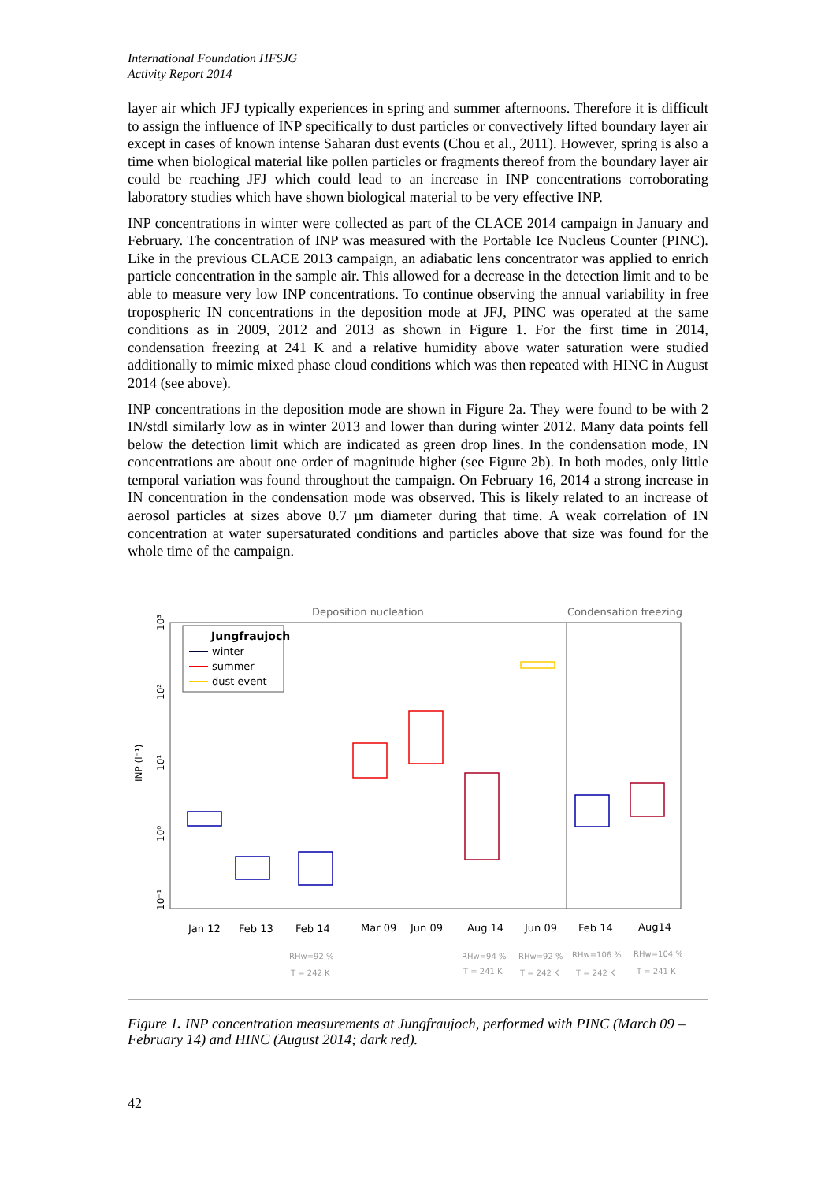International Foundation HFSJG
Activity Report 2014
layer air which JFJ typically experiences in spring and summer afternoons. Therefore it is difficult to assign the influence of INP specifically to dust particles or convectively lifted boundary layer air except in cases of known intense Saharan dust events (Chou et al., 2011). However, spring is also a time when biological material like pollen particles or fragments thereof from the boundary layer air could be reaching JFJ which could lead to an increase in INP concentrations corroborating laboratory studies which have shown biological material to be very effective INP.
INP concentrations in winter were collected as part of the CLACE 2014 campaign in January and February. The concentration of INP was measured with the Portable Ice Nucleus Counter (PINC). Like in the previous CLACE 2013 campaign, an adiabatic lens concentrator was applied to enrich particle concentration in the sample air. This allowed for a decrease in the detection limit and to be able to measure very low INP concentrations. To continue observing the annual variability in free tropospheric IN concentrations in the deposition mode at JFJ, PINC was operated at the same conditions as in 2009, 2012 and 2013 as shown in Figure 1. For the first time in 2014, condensation freezing at 241 K and a relative humidity above water saturation were studied additionally to mimic mixed phase cloud conditions which was then repeated with HINC in August 2014 (see above).
INP concentrations in the deposition mode are shown in Figure 2a. They were found to be with 2 IN/stdl similarly low as in winter 2013 and lower than during winter 2012. Many data points fell below the detection limit which are indicated as green drop lines. In the condensation mode, IN concentrations are about one order of magnitude higher (see Figure 2b). In both modes, only little temporal variation was found throughout the campaign. On February 16, 2014 a strong increase in IN concentration in the condensation mode was observed. This is likely related to an increase of aerosol particles at sizes above 0.7 µm diameter during that time. A weak correlation of IN concentration at water supersaturated conditions and particles above that size was found for the whole time of the campaign.
Deposition nucleation
Condensation freezing
10³
10²
10¹
10⁰
10⁻¹
INP (l⁻¹)
Jungfraujoch
winter
summer
dust event
Jan 12
Feb 13
Feb 14
Mar 09
Jun 09
Aug 14
Jun 09
Feb 14
Aug14
RHw=92 %
T = 242 K
RHw=94 %
T = 241 K
RHw=92 %
T = 242 K
RHw=106 %
T = 242 K
RHw=104 %
T = 241 K
Figure 1. INP concentration measurements at Jungfraujoch, performed with PINC (March 09 – February 14) and HINC (August 2014; dark red).
42